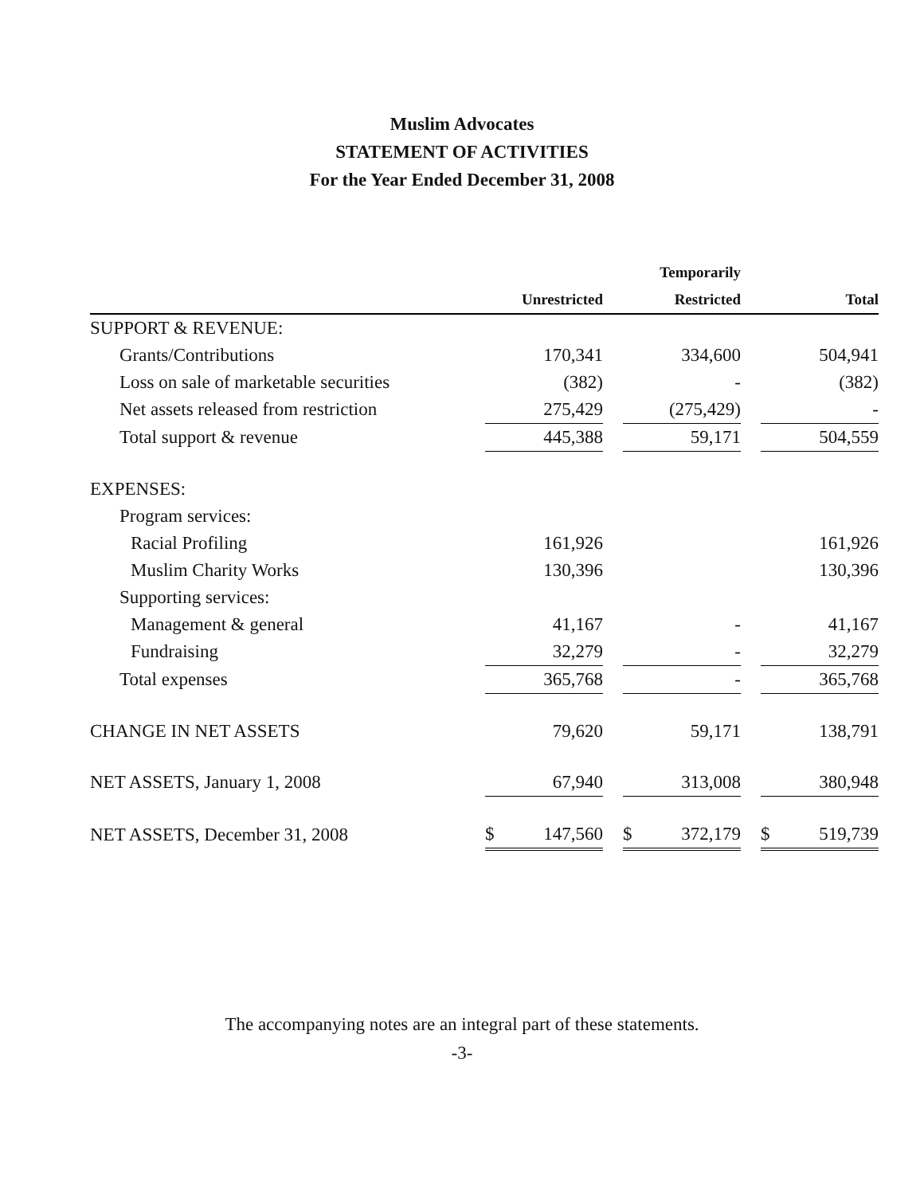Muslim Advocates
STATEMENT OF ACTIVITIES
For the Year Ended December 31, 2008
| | | | | | Temporarily | | | |
| --- | --- | --- | --- | --- | --- | --- | --- | --- |
| | | Unrestricted | | | Restricted | | | Total |
| SUPPORT & REVENUE: | | | | | | | | |
| Grants/Contributions | | 170,341 | | | 334,600 | | | 504,941 |
| Loss on sale of marketable securities | | (382) | | | - | | | (382) |
| Net assets released from restriction | | 275,429 | | | (275,429) | | | - |
| Total support & revenue | | 445,388 | | | 59,171 | | | 504,559 |
| EXPENSES: | | | | | | | | |
| Program services: | | | | | | | | |
| Racial Profiling | | 161,926 | | | | | | 161,926 |
| Muslim Charity Works | | 130,396 | | | | | | 130,396 |
| Supporting services: | | | | | | | | |
| Management & general | | 41,167 | | | - | | | 41,167 |
| Fundraising | | 32,279 | | | - | | | 32,279 |
| Total expenses | | 365,768 | | | - | | | 365,768 |
| CHANGE IN NET ASSETS | | 79,620 | | | 59,171 | | | 138,791 |
| NET ASSETS, January 1, 2008 | | 67,940 | | | 313,008 | | | 380,948 |
| NET ASSETS, December 31, 2008 | $ | 147,560 | | $ | 372,179 | | $ | 519,739 |
The accompanying notes are an integral part of these statements.
-3-